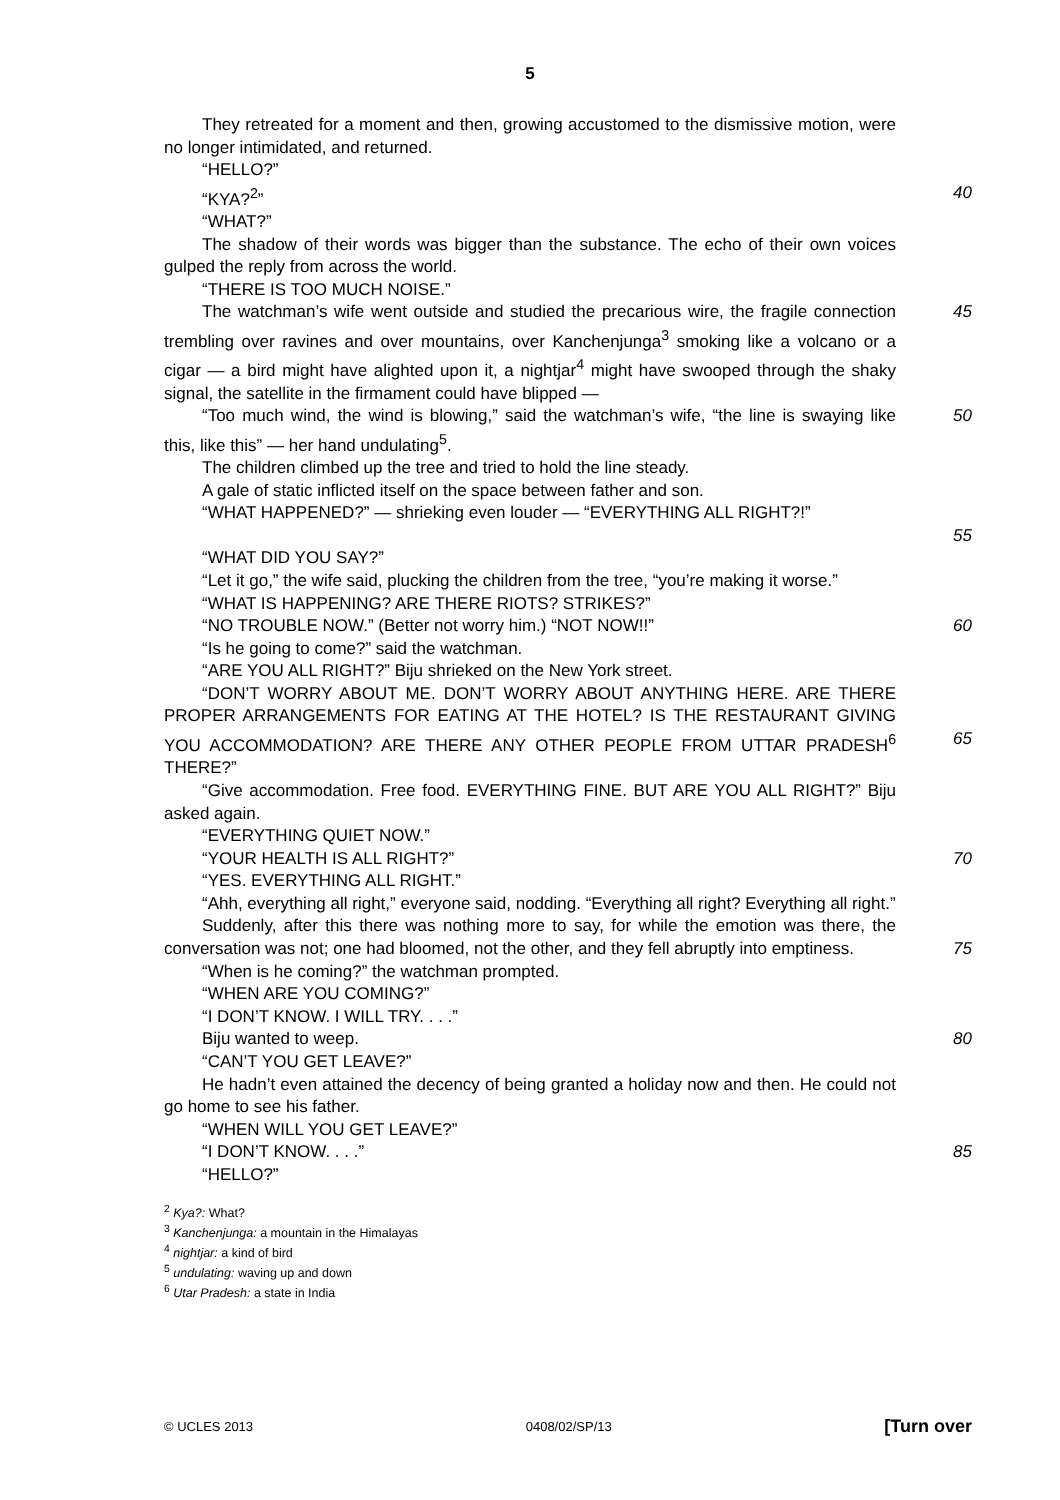5
They retreated for a moment and then, growing accustomed to the dismissive motion, were no longer intimidated, and returned.
“HELLO?”
“KYA?<sup>2</sup>” 40
“WHAT?”
The shadow of their words was bigger than the substance. The echo of their own voices gulped the reply from across the world.
“THERE IS TOO MUCH NOISE.”
The watchman’s wife went outside and studied the precarious wire, the fragile connection trembling over ravines and over mountains, over Kanchenjunga<sup>3</sup> smoking like a volcano or a cigar — a bird might have alighted upon it, a nightjar<sup>4</sup> might have swooped through the shaky signal, the satellite in the firmament could have blipped —
45
“Too much wind, the wind is blowing,” said the watchman’s wife, “the line is swaying like this, like this” — her hand undulating<sup>5</sup>.
50
The children climbed up the tree and tried to hold the line steady.
A gale of static inflicted itself on the space between father and son.
“WHAT HAPPENED?” — shrieking even louder — “EVERYTHING ALL RIGHT?!”
55
“WHAT DID YOU SAY?”
“Let it go,” the wife said, plucking the children from the tree, “you’re making it worse.”
“WHAT IS HAPPENING? ARE THERE RIOTS? STRIKES?”
“NO TROUBLE NOW.” (Better not worry him.) “NOT NOW!!” 60
“Is he going to come?” said the watchman.
“ARE YOU ALL RIGHT?” Biju shrieked on the New York street.
“DON’T WORRY ABOUT ME. DON’T WORRY ABOUT ANYTHING HERE. ARE THERE PROPER ARRANGEMENTS FOR EATING AT THE HOTEL? IS THE RESTAURANT GIVING YOU ACCOMMODATION? ARE THERE ANY OTHER PEOPLE FROM UTTAR PRADESH<sup>6</sup> THERE?”
65
“Give accommodation. Free food. EVERYTHING FINE. BUT ARE YOU ALL RIGHT?” Biju asked again.
“EVERYTHING QUIET NOW.”
“YOUR HEALTH IS ALL RIGHT?” 70
“YES. EVERYTHING ALL RIGHT.”
“Ahh, everything all right,” everyone said, nodding. “Everything all right? Everything all right.”
Suddenly, after this there was nothing more to say, for while the emotion was there, the conversation was not; one had bloomed, not the other, and they fell abruptly into emptiness.
75
“When is he coming?” the watchman prompted.
“WHEN ARE YOU COMING?”
“I DON’T KNOW. I WILL TRY. . . .”
Biju wanted to weep. 80
“CAN’T YOU GET LEAVE?”
He hadn’t even attained the decency of being granted a holiday now and then. He could not go home to see his father.
“WHEN WILL YOU GET LEAVE?”
“I DON’T KNOW. . . .” 85
“HELLO?”
<sup>2</sup> Kya?: What?
<sup>3</sup> Kanchenjunga: a mountain in the Himalayas
<sup>4</sup> nightjar: a kind of bird
<sup>5</sup> undulating: waving up and down
<sup>6</sup> Utar Pradesh: a state in India
© UCLES 2013 0408/02/SP/13 [Turn over